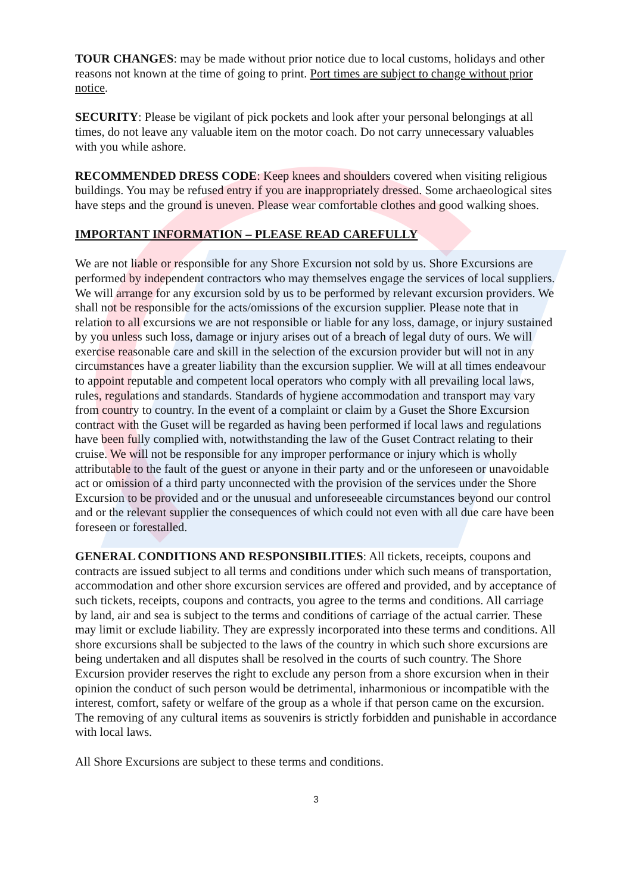TOUR CHANGES: may be made without prior notice due to local customs, holidays and other reasons not known at the time of going to print. Port times are subject to change without prior notice.
SECURITY: Please be vigilant of pick pockets and look after your personal belongings at all times, do not leave any valuable item on the motor coach. Do not carry unnecessary valuables with you while ashore.
RECOMMENDED DRESS CODE: Keep knees and shoulders covered when visiting religious buildings. You may be refused entry if you are inappropriately dressed. Some archaeological sites have steps and the ground is uneven. Please wear comfortable clothes and good walking shoes.
IMPORTANT INFORMATION – PLEASE READ CAREFULLY
We are not liable or responsible for any Shore Excursion not sold by us. Shore Excursions are performed by independent contractors who may themselves engage the services of local suppliers. We will arrange for any excursion sold by us to be performed by relevant excursion providers. We shall not be responsible for the acts/omissions of the excursion supplier. Please note that in relation to all excursions we are not responsible or liable for any loss, damage, or injury sustained by you unless such loss, damage or injury arises out of a breach of legal duty of ours. We will exercise reasonable care and skill in the selection of the excursion provider but will not in any circumstances have a greater liability than the excursion supplier. We will at all times endeavour to appoint reputable and competent local operators who comply with all prevailing local laws, rules, regulations and standards. Standards of hygiene accommodation and transport may vary from country to country. In the event of a complaint or claim by a Guset the Shore Excursion contract with the Guset will be regarded as having been performed if local laws and regulations have been fully complied with, notwithstanding the law of the Guset Contract relating to their cruise. We will not be responsible for any improper performance or injury which is wholly attributable to the fault of the guest or anyone in their party and or the unforeseen or unavoidable act or omission of a third party unconnected with the provision of the services under the Shore Excursion to be provided and or the unusual and unforeseeable circumstances beyond our control and or the relevant supplier the consequences of which could not even with all due care have been foreseen or forestalled.
GENERAL CONDITIONS AND RESPONSIBILITIES: All tickets, receipts, coupons and contracts are issued subject to all terms and conditions under which such means of transportation, accommodation and other shore excursion services are offered and provided, and by acceptance of such tickets, receipts, coupons and contracts, you agree to the terms and conditions. All carriage by land, air and sea is subject to the terms and conditions of carriage of the actual carrier. These may limit or exclude liability. They are expressly incorporated into these terms and conditions. All shore excursions shall be subjected to the laws of the country in which such shore excursions are being undertaken and all disputes shall be resolved in the courts of such country. The Shore Excursion provider reserves the right to exclude any person from a shore excursion when in their opinion the conduct of such person would be detrimental, inharmonious or incompatible with the interest, comfort, safety or welfare of the group as a whole if that person came on the excursion. The removing of any cultural items as souvenirs is strictly forbidden and punishable in accordance with local laws.
All Shore Excursions are subject to these terms and conditions.
3